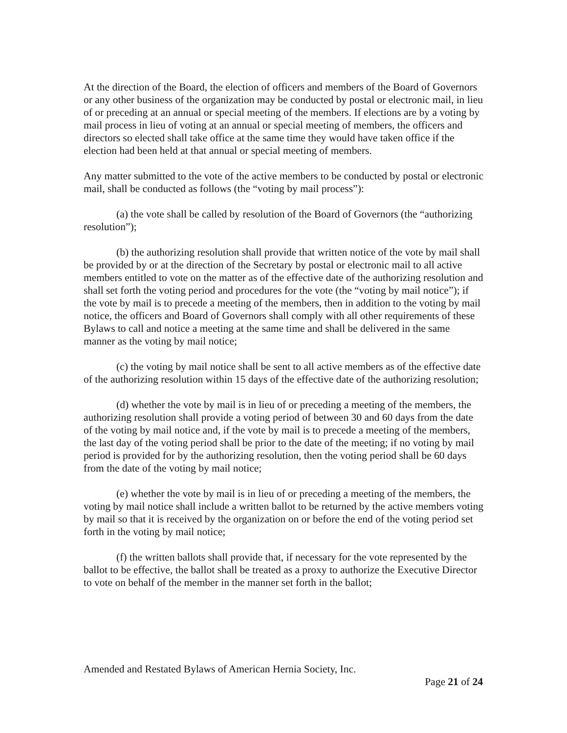At the direction of the Board, the election of officers and members of the Board of Governors or any other business of the organization may be conducted by postal or electronic mail, in lieu of or preceding at an annual or special meeting of the members. If elections are by a voting by mail process in lieu of voting at an annual or special meeting of members, the officers and directors so elected shall take office at the same time they would have taken office if the election had been held at that annual or special meeting of members.
Any matter submitted to the vote of the active members to be conducted by postal or electronic mail, shall be conducted as follows (the “voting by mail process”):
(a) the vote shall be called by resolution of the Board of Governors (the “authorizing resolution”);
(b) the authorizing resolution shall provide that written notice of the vote by mail shall be provided by or at the direction of the Secretary by postal or electronic mail to all active members entitled to vote on the matter as of the effective date of the authorizing resolution and shall set forth the voting period and procedures for the vote (the “voting by mail notice”); if the vote by mail is to precede a meeting of the members, then in addition to the voting by mail notice, the officers and Board of Governors shall comply with all other requirements of these Bylaws to call and notice a meeting at the same time and shall be delivered in the same manner as the voting by mail notice;
(c) the voting by mail notice shall be sent to all active members as of the effective date of the authorizing resolution within 15 days of the effective date of the authorizing resolution;
(d) whether the vote by mail is in lieu of or preceding a meeting of the members, the authorizing resolution shall provide a voting period of between 30 and 60 days from the date of the voting by mail notice and, if the vote by mail is to precede a meeting of the members, the last day of the voting period shall be prior to the date of the meeting; if no voting by mail period is provided for by the authorizing resolution, then the voting period shall be 60 days from the date of the voting by mail notice;
(e) whether the vote by mail is in lieu of or preceding a meeting of the members, the voting by mail notice shall include a written ballot to be returned by the active members voting by mail so that it is received by the organization on or before the end of the voting period set forth in the voting by mail notice;
(f) the written ballots shall provide that, if necessary for the vote represented by the ballot to be effective, the ballot shall be treated as a proxy to authorize the Executive Director to vote on behalf of the member in the manner set forth in the ballot;
Amended and Restated Bylaws of American Hernia Society, Inc.
Page 21 of 24